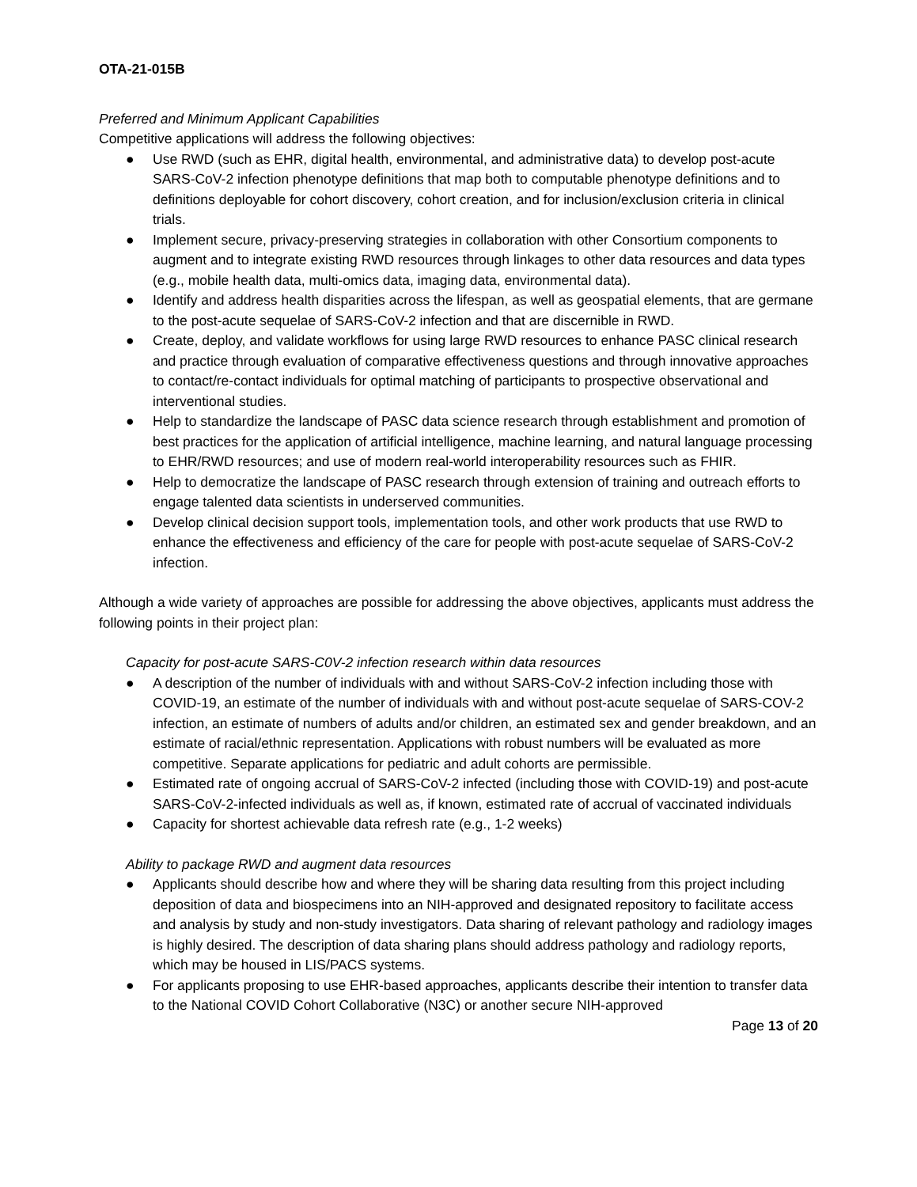OTA-21-015B
Preferred and Minimum Applicant Capabilities
Competitive applications will address the following objectives:
● Use RWD (such as EHR, digital health, environmental, and administrative data) to develop post-acute SARS-CoV-2 infection phenotype definitions that map both to computable phenotype definitions and to definitions deployable for cohort discovery, cohort creation, and for inclusion/exclusion criteria in clinical trials.
● Implement secure, privacy-preserving strategies in collaboration with other Consortium components to augment and to integrate existing RWD resources through linkages to other data resources and data types (e.g., mobile health data, multi-omics data, imaging data, environmental data).
● Identify and address health disparities across the lifespan, as well as geospatial elements, that are germane to the post-acute sequelae of SARS-CoV-2 infection and that are discernible in RWD.
● Create, deploy, and validate workflows for using large RWD resources to enhance PASC clinical research and practice through evaluation of comparative effectiveness questions and through innovative approaches to contact/re-contact individuals for optimal matching of participants to prospective observational and interventional studies.
● Help to standardize the landscape of PASC data science research through establishment and promotion of best practices for the application of artificial intelligence, machine learning, and natural language processing to EHR/RWD resources; and use of modern real-world interoperability resources such as FHIR.
● Help to democratize the landscape of PASC research through extension of training and outreach efforts to engage talented data scientists in underserved communities.
● Develop clinical decision support tools, implementation tools, and other work products that use RWD to enhance the effectiveness and efficiency of the care for people with post-acute sequelae of SARS-CoV-2 infection.
Although a wide variety of approaches are possible for addressing the above objectives, applicants must address the following points in their project plan:
Capacity for post-acute SARS-C0V-2 infection research within data resources
● A description of the number of individuals with and without SARS-CoV-2 infection including those with COVID-19, an estimate of the number of individuals with and without post-acute sequelae of SARS-COV-2 infection, an estimate of numbers of adults and/or children, an estimated sex and gender breakdown, and an estimate of racial/ethnic representation. Applications with robust numbers will be evaluated as more competitive. Separate applications for pediatric and adult cohorts are permissible.
● Estimated rate of ongoing accrual of SARS-CoV-2 infected (including those with COVID-19) and post-acute SARS-CoV-2-infected individuals as well as, if known, estimated rate of accrual of vaccinated individuals
● Capacity for shortest achievable data refresh rate (e.g., 1-2 weeks)
Ability to package RWD and augment data resources
● Applicants should describe how and where they will be sharing data resulting from this project including deposition of data and biospecimens into an NIH-approved and designated repository to facilitate access and analysis by study and non-study investigators. Data sharing of relevant pathology and radiology images is highly desired. The description of data sharing plans should address pathology and radiology reports, which may be housed in LIS/PACS systems.
● For applicants proposing to use EHR-based approaches, applicants describe their intention to transfer data to the National COVID Cohort Collaborative (N3C) or another secure NIH-approved
Page 13 of 20